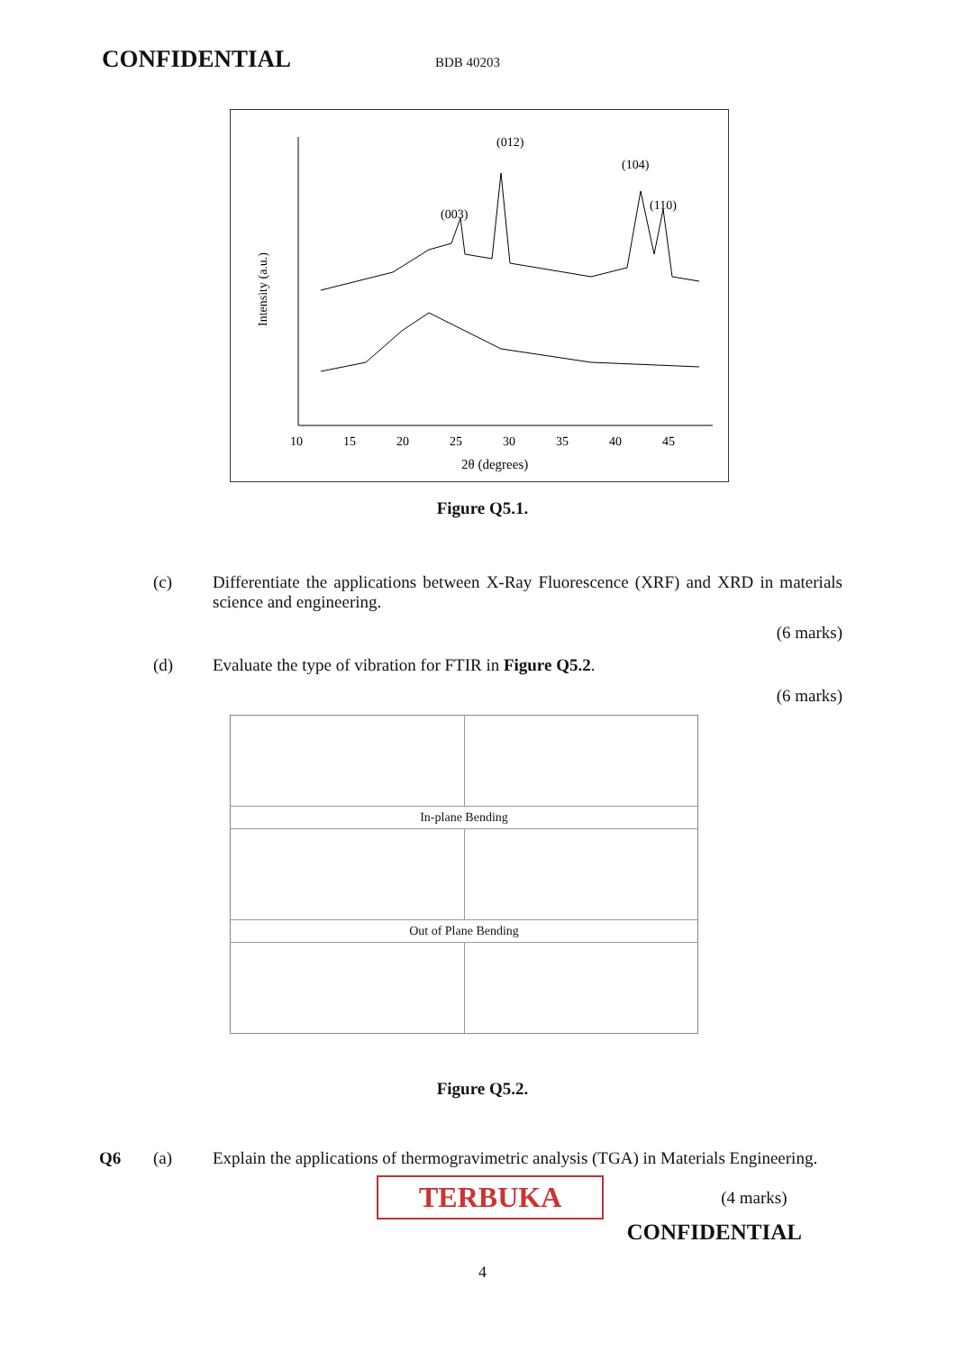CONFIDENTIAL BDB 40203
Intensity (a.u.)
(012)
(104)
(110)
(003)
10
15
20
25
30
35
40
45
2θ (degrees)
Figure Q5.1.
(c) Differentiate the applications between X-Ray Fluorescence (XRF) and XRD in materials science and engineering.
(6 marks)
(d) Evaluate the type of vibration for FTIR in Figure Q5.2.
(6 marks)
In-plane Bending
Out of Plane Bending
Figure Q5.2.
Q6 (a) Explain the applications of thermogravimetric analysis (TGA) in Materials Engineering.
TERBUKA (4 marks)
CONFIDENTIAL
4